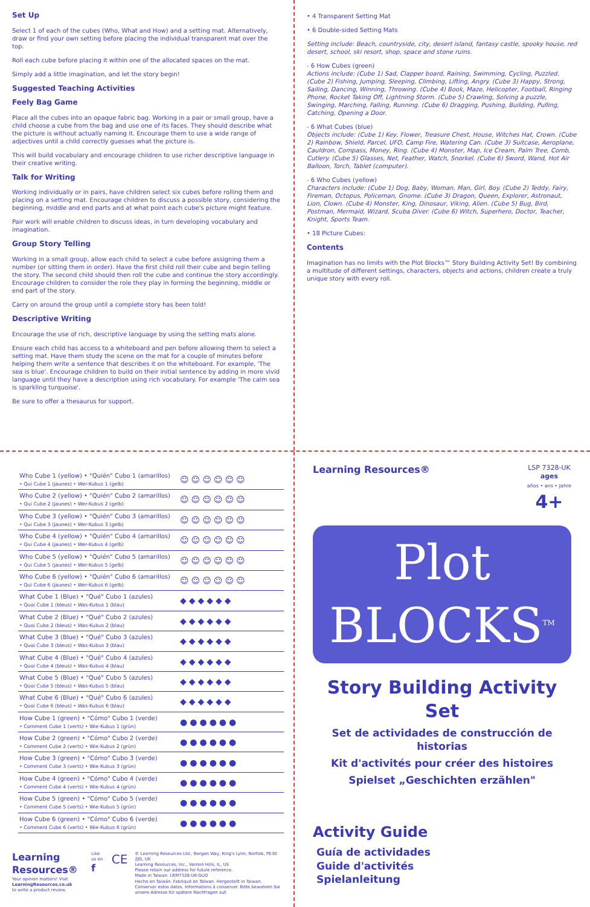Set Up
Select 1 of each of the cubes (Who, What and How) and a setting mat. Alternatively, draw or find your own setting before placing the individual transparent mat over the top.
Roll each cube before placing it within one of the allocated spaces on the mat.
Simply add a little imagination, and let the story begin!
Suggested Teaching Activities
Feely Bag Game
Place all the cubes into an opaque fabric bag. Working in a pair or small group, have a child choose a cube from the bag and use one of its faces. They should describe what the picture is without actually naming it. Encourage them to use a wide range of adjectives until a child correctly guesses what the picture is.
This will build vocabulary and encourage children to use richer descriptive language in their creative writing.
Talk for Writing
Working individually or in pairs, have children select six cubes before rolling them and placing on a setting mat. Encourage children to discuss a possible story, considering the beginning, middle and end parts and at what point each cube's picture might feature.
Pair work will enable children to discuss ideas, in turn developing vocabulary and imagination.
Group Story Telling
Working in a small group, allow each child to select a cube before assigning them a number (or sitting them in order). Have the first child roll their cube and begin telling the story. The second child should then roll the cube and continue the story accordingly. Encourage children to consider the role they play in forming the beginning, middle or end part of the story.
Carry on around the group until a complete story has been told!
Descriptive Writing
Encourage the use of rich, descriptive language by using the setting mats alone.
Ensure each child has access to a whiteboard and pen before allowing them to select a setting mat. Have them study the scene on the mat for a couple of minutes before helping them write a sentence that describes it on the whiteboard. For example, 'The sea is blue'. Encourage children to build on their initial sentence by adding in more vivid language until they have a description using rich vocabulary. For example 'The calm sea is sparkling turquoise'.
Be sure to offer a thesaurus for support.
• 4 Transparent Setting Mat
• 6 Double-sided Setting Mats
Setting include: Beach, countryside, city, desert island, fantasy castle, spooky house, red desert, school, ski resort, shop, space and stone ruins.
- 6 How Cubes (green)
Actions include: (Cube 1) Sad, Clapper board, Raining, Swimming, Cycling, Puzzled. (Cube 2) Fishing, Jumping, Sleeping, Climbing, Lifting, Angry. (Cube 3) Happy, Strong, Sailing, Dancing, Winning, Throwing. (Cube 4) Book, Maze, Helicopter, Football, Ringing Phone, Rocket Taking Off, Lightning Storm. (Cube 5) Crawling, Solving a puzzle, Swinging, Marching, Falling, Running. (Cube 6) Dragging, Pushing, Building, Pulling, Catching, Opening a Door.
- 6 What Cubes (blue)
Objects include: (Cube 1) Key, Flower, Treasure Chest, House, Witches Hat, Crown. (Cube 2) Rainbow, Shield, Parcel, UFO, Camp Fire, Watering Can. (Cube 3) Suitcase, Aeroplane, Cauldron, Compass, Money, Ring. (Cube 4) Monster, Map, Ice Cream, Palm Tree, Comb, Cutlery. (Cube 5) Glasses, Net, Feather, Watch, Snorkel. (Cube 6) Sword, Wand, Hot Air Balloon, Torch, Tablet (computer).
- 6 Who Cubes (yellow)
Characters include: (Cube 1) Dog, Baby, Woman, Man, Girl, Boy. (Cube 2) Teddy, Fairy, Fireman, Octopus, Policeman, Gnome. (Cube 3) Dragon, Queen, Explorer, Astronaut, Lion, Clown. (Cube 4) Monster, King, Dinosaur, Viking, Alien. (Cube 5) Bug, Bird, Postman, Mermaid, Wizard, Scuba Diver. (Cube 6) Witch, Superhero, Doctor, Teacher, Knight, Sports Team.
• 18 Picture Cubes:
Contents
Imagination has no limits with the Plot Blocks™ Story Building Activity Set! By combining a multitude of different settings, characters, objects and actions, children create a truly unique story with every roll.
| Who Cube 1 (yellow) • "Quién" Cubo 1 (amarillos) • Qui Cube 1 (jaunes) • Wer-Kubus 1 (gelb) | ☺☺☺☺☺☺ |
| Who Cube 2 (yellow) • "Quién" Cubo 2 (amarillos) • Qui Cube 2 (jaunes) • Wer-Kubus 2 (gelb) | ☺☺☺☺☺☺ |
| Who Cube 3 (yellow) • "Quién" Cubo 3 (amarillos) • Qui Cube 3 (jaunes) • Wer-Kubus 3 (gelb) | ☺☺☺☺☺☺ |
| Who Cube 4 (yellow) • "Quién" Cubo 4 (amarillos) • Qui Cube 4 (jaunes) • Wer-Kubus 4 (gelb) | ☺☺☺☺☺☺ |
| Who Cube 5 (yellow) • "Quién" Cubo 5 (amarillos) • Qui Cube 5 (jaunes) • Wer-Kubus 5 (gelb) | ☺☺☺☺☺☺ |
| Who Cube 6 (yellow) • "Quién" Cubo 6 (amarillos) • Qui Cube 6 (jaunes) • Wer-Kubus 6 (gelb) | ☺☺☺☺☺☺ |
| What Cube 1 (Blue) • "Qué" Cubo 1 (azules) • Quoi Cube 1 (bleus) • Was-Kubus 1 (blau) | ◆◆◆◆◆◆ |
| What Cube 2 (Blue) • "Qué" Cubo 2 (azules) • Quoi Cube 2 (bleus) • Was-Kubus 2 (blau) | ◆◆◆◆◆◆ |
| What Cube 3 (Blue) • "Qué" Cubo 3 (azules) • Quoi Cube 3 (bleus) • Was-Kubus 3 (blau) | ◆◆◆◆◆◆ |
| What Cube 4 (Blue) • "Qué" Cubo 4 (azules) • Quoi Cube 4 (bleus) • Was-Kubus 4 (blau) | ◆◆◆◆◆◆ |
| What Cube 5 (Blue) • "Qué" Cubo 5 (azules) • Quoi Cube 5 (bleus) • Was-Kubus 5 (blau) | ◆◆◆◆◆◆ |
| What Cube 6 (Blue) • "Qué" Cubo 6 (azules) • Quoi Cube 6 (bleus) • Was-Kubus 6 (blau) | ◆◆◆◆◆◆ |
| How Cube 1 (green) • "Cómo" Cubo 1 (verde) • Comment Cube 1 (verts) • Wie-Kubus 1 (grün) | ●●●●●● |
| How Cube 2 (green) • "Cómo" Cubo 2 (verde) • Comment Cube 2 (verts) • Wie-Kubus 2 (grün) | ●●●●●● |
| How Cube 3 (green) • "Cómo" Cubo 3 (verde) • Comment Cube 3 (verts) • Wie-Kubus 3 (grün) | ●●●●●● |
| How Cube 4 (green) • "Cómo" Cubo 4 (verde) • Comment Cube 4 (verts) • Wie-Kubus 4 (grün) | ●●●●●● |
| How Cube 5 (green) • "Cómo" Cubo 5 (verde) • Comment Cube 5 (verts) • Wie-Kubus 5 (grün) | ●●●●●● |
| How Cube 6 (green) • "Cómo" Cubo 6 (verde) • Comment Cube 6 (verts) • Wie-Kubus 6 (grün) | ●●●●●● |
Learning Resources®
Your opinion matters! Visit
LearningResources.co.uk
to write a product review.
Like us on
f
CE
© Learning Resources Ltd., Bergen Way, King's Lynn, Norfolk, PE30 2JG, UK
Learning Resources, Inc., Vernon Hills, IL, US
Please retain our address for future reference.
Made in Taiwan. LRM7328-UK-GUD
Hecho en Taiwán. Fabriqué en Taïwan. Hergestellt in Taiwan.
Conservar estos datos. Informations à conserver. Bitte bewahren Sie unsere Adresse für spätere Nachfragen auf.
Learning Resources® LSP 7328-UK
ages
años • ans • Jahre
4+
Plot
BLOCKS<sup>TM</sup>
Story Building Activity Set
Set de actividades de construcción de historias
Kit d'activités pour créer des histoires
Spielset „Geschichten erzählen"
Activity Guide
Guía de actividades
Guide d'activités
Spielanleitung